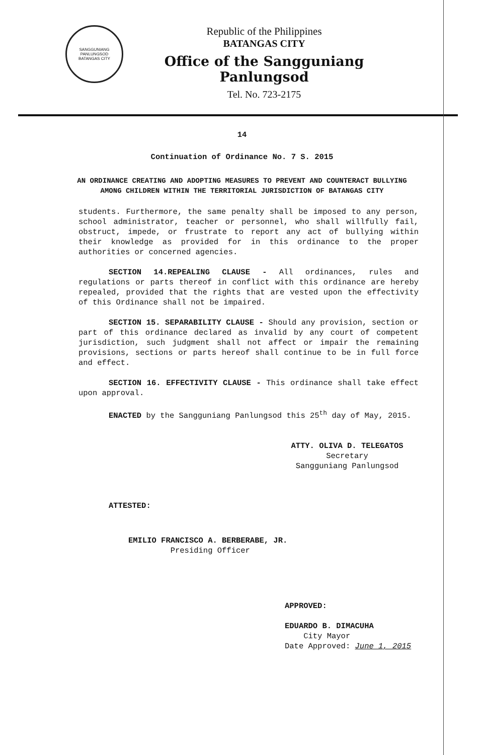SANGGUNIANG PANLUNGSOD
BATANGAS CITY
Republic of the Philippines
BATANGAS CITY
Office of the Sangguniang Panlungsod
Tel. No. 723-2175
14
Continuation of Ordinance No. 7 S. 2015
AN ORDINANCE CREATING AND ADOPTING MEASURES TO PREVENT AND COUNTERACT BULLYING AMONG CHILDREN WITHIN THE TERRITORIAL JURISDICTION OF BATANGAS CITY
students. Furthermore, the same penalty shall be imposed to any person, school administrator, teacher or personnel, who shall willfully fail, obstruct, impede, or frustrate to report any act of bullying within their knowledge as provided for in this ordinance to the proper authorities or concerned agencies.
SECTION 14.REPEALING CLAUSE - All ordinances, rules and regulations or parts thereof in conflict with this ordinance are hereby repealed, provided that the rights that are vested upon the effectivity of this Ordinance shall not be impaired.
SECTION 15. SEPARABILITY CLAUSE - Should any provision, section or part of this ordinance declared as invalid by any court of competent jurisdiction, such judgment shall not affect or impair the remaining provisions, sections or parts hereof shall continue to be in full force and effect.
SECTION 16. EFFECTIVITY CLAUSE - This ordinance shall take effect upon approval.
ENACTED by the Sangguniang Panlungsod this 25<sup>th</sup> day of May, 2015.
ATTY. OLIVA D. TELEGATOS
Secretary
Sangguniang Panlungsod
ATTESTED:
EMILIO FRANCISCO A. BERBERABE, JR.
Presiding Officer
APPROVED:
EDUARDO B. DIMACUHA
City Mayor
Date Approved: June 1, 2015